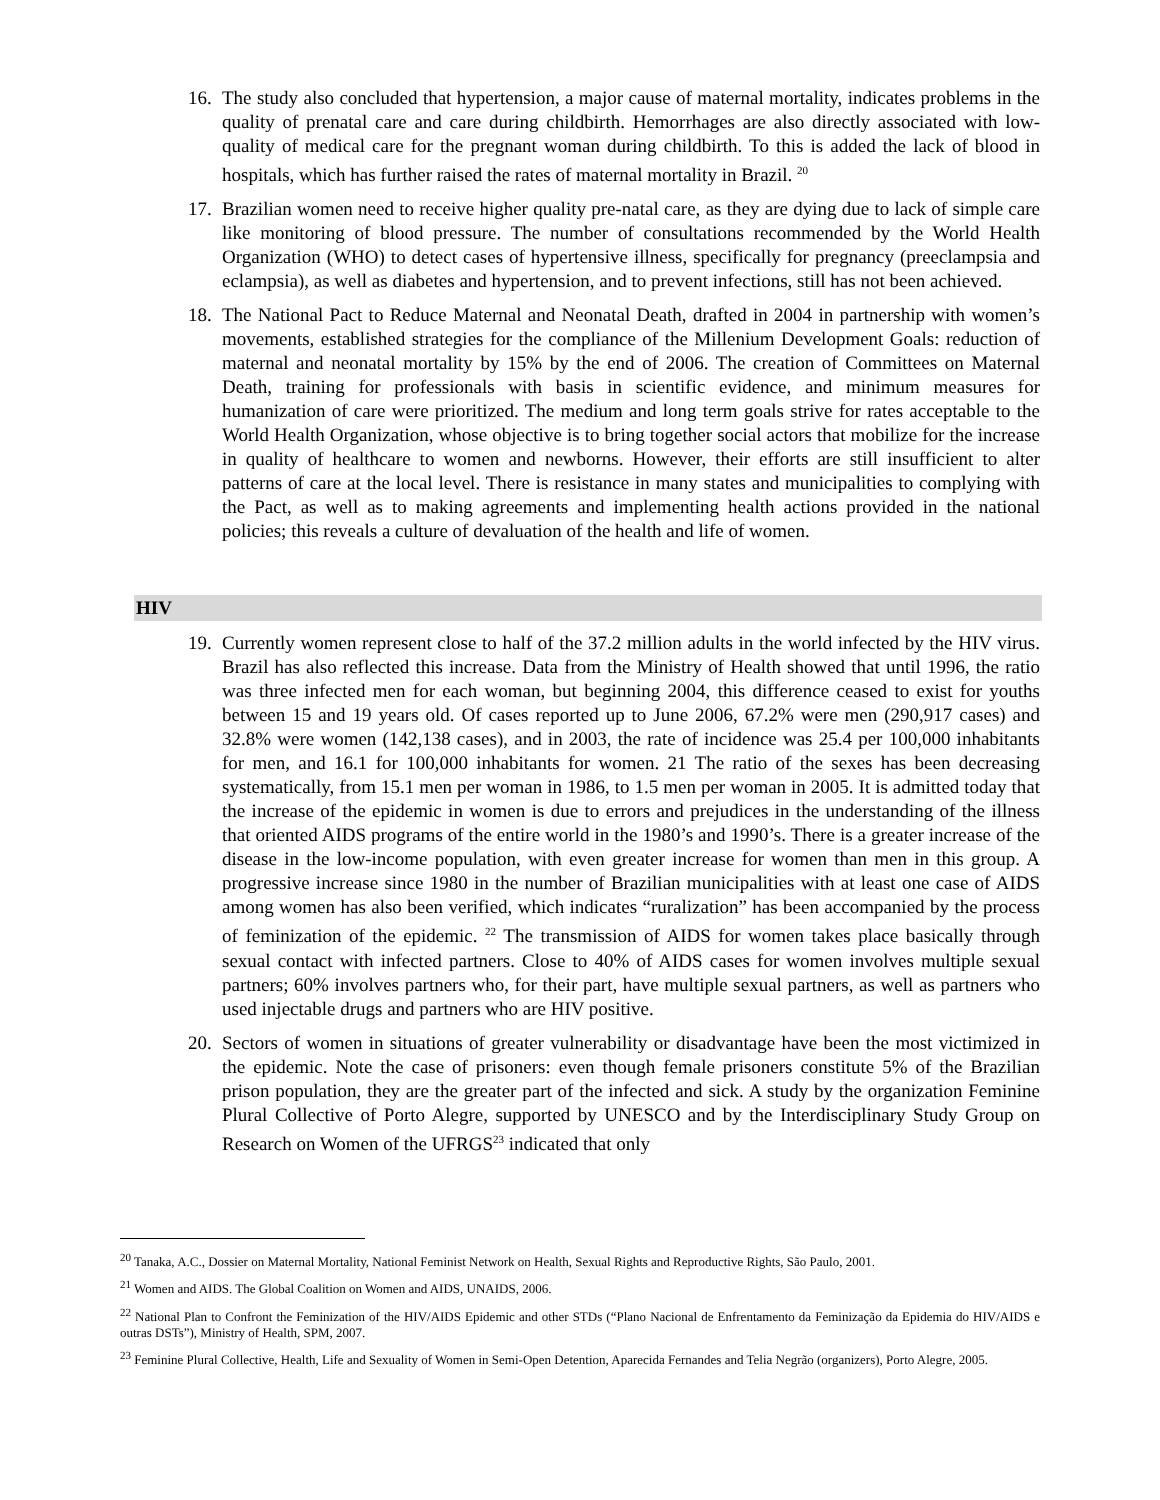16. The study also concluded that hypertension, a major cause of maternal mortality, indicates problems in the quality of prenatal care and care during childbirth. Hemorrhages are also directly associated with low-quality of medical care for the pregnant woman during childbirth. To this is added the lack of blood in hospitals, which has further raised the rates of maternal mortality in Brazil. <sup>20</sup>
17. Brazilian women need to receive higher quality pre-natal care, as they are dying due to lack of simple care like monitoring of blood pressure. The number of consultations recommended by the World Health Organization (WHO) to detect cases of hypertensive illness, specifically for pregnancy (preeclampsia and eclampsia), as well as diabetes and hypertension, and to prevent infections, still has not been achieved.
18. The National Pact to Reduce Maternal and Neonatal Death, drafted in 2004 in partnership with women’s movements, established strategies for the compliance of the Millenium Development Goals: reduction of maternal and neonatal mortality by 15% by the end of 2006. The creation of Committees on Maternal Death, training for professionals with basis in scientific evidence, and minimum measures for humanization of care were prioritized. The medium and long term goals strive for rates acceptable to the World Health Organization, whose objective is to bring together social actors that mobilize for the increase in quality of healthcare to women and newborns. However, their efforts are still insufficient to alter patterns of care at the local level. There is resistance in many states and municipalities to complying with the Pact, as well as to making agreements and implementing health actions provided in the national policies; this reveals a culture of devaluation of the health and life of women.
HIV
19. Currently women represent close to half of the 37.2 million adults in the world infected by the HIV virus. Brazil has also reflected this increase. Data from the Ministry of Health showed that until 1996, the ratio was three infected men for each woman, but beginning 2004, this difference ceased to exist for youths between 15 and 19 years old. Of cases reported up to June 2006, 67.2% were men (290,917 cases) and 32.8% were women (142,138 cases), and in 2003, the rate of incidence was 25.4 per 100,000 inhabitants for men, and 16.1 for 100,000 inhabitants for women. 21 The ratio of the sexes has been decreasing systematically, from 15.1 men per woman in 1986, to 1.5 men per woman in 2005. It is admitted today that the increase of the epidemic in women is due to errors and prejudices in the understanding of the illness that oriented AIDS programs of the entire world in the 1980’s and 1990’s. There is a greater increase of the disease in the low-income population, with even greater increase for women than men in this group. A progressive increase since 1980 in the number of Brazilian municipalities with at least one case of AIDS among women has also been verified, which indicates “ruralization” has been accompanied by the process of feminization of the epidemic. <sup>22</sup> The transmission of AIDS for women takes place basically through sexual contact with infected partners. Close to 40% of AIDS cases for women involves multiple sexual partners; 60% involves partners who, for their part, have multiple sexual partners, as well as partners who used injectable drugs and partners who are HIV positive.
20. Sectors of women in situations of greater vulnerability or disadvantage have been the most victimized in the epidemic. Note the case of prisoners: even though female prisoners constitute 5% of the Brazilian prison population, they are the greater part of the infected and sick. A study by the organization Feminine Plural Collective of Porto Alegre, supported by UNESCO and by the Interdisciplinary Study Group on Research on Women of the UFRGS<sup>23</sup> indicated that only
<sup>20</sup> Tanaka, A.C., Dossier on Maternal Mortality, National Feminist Network on Health, Sexual Rights and Reproductive Rights, São Paulo, 2001.
<sup>21</sup> Women and AIDS. The Global Coalition on Women and AIDS, UNAIDS, 2006.
<sup>22</sup> National Plan to Confront the Feminization of the HIV/AIDS Epidemic and other STDs (“Plano Nacional de Enfrentamento da Feminização da Epidemia do HIV/AIDS e outras DSTs”), Ministry of Health, SPM, 2007.
<sup>23</sup> Feminine Plural Collective, Health, Life and Sexuality of Women in Semi-Open Detention, Aparecida Fernandes and Telia Negrão (organizers), Porto Alegre, 2005.